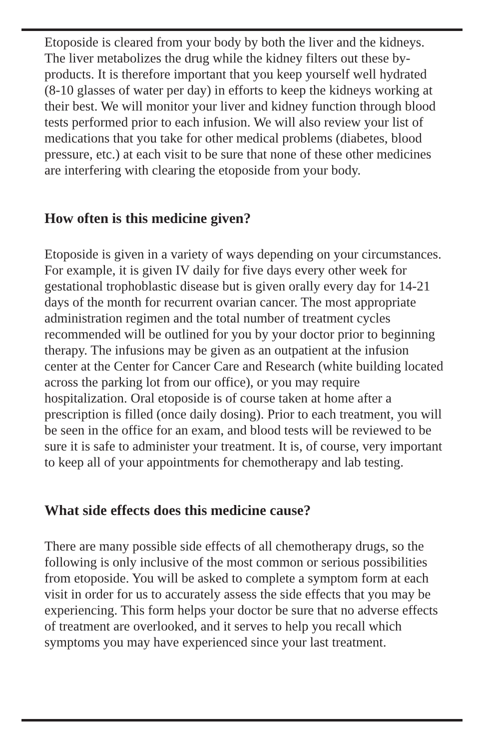Etoposide is cleared from your body by both the liver and the kidneys. The liver metabolizes the drug while the kidney filters out these by-products. It is therefore important that you keep yourself well hydrated (8-10 glasses of water per day) in efforts to keep the kidneys working at their best. We will monitor your liver and kidney function through blood tests performed prior to each infusion. We will also review your list of medications that you take for other medical problems (diabetes, blood pressure, etc.) at each visit to be sure that none of these other medicines are interfering with clearing the etoposide from your body.
How often is this medicine given?
Etoposide is given in a variety of ways depending on your circumstances. For example, it is given IV daily for five days every other week for gestational trophoblastic disease but is given orally every day for 14-21 days of the month for recurrent ovarian cancer. The most appropriate administration regimen and the total number of treatment cycles recommended will be outlined for you by your doctor prior to beginning therapy. The infusions may be given as an outpatient at the infusion center at the Center for Cancer Care and Research (white building located across the parking lot from our office), or you may require hospitalization. Oral etoposide is of course taken at home after a prescription is filled (once daily dosing). Prior to each treatment, you will be seen in the office for an exam, and blood tests will be reviewed to be sure it is safe to administer your treatment. It is, of course, very important to keep all of your appointments for chemotherapy and lab testing.
What side effects does this medicine cause?
There are many possible side effects of all chemotherapy drugs, so the following is only inclusive of the most common or serious possibilities from etoposide. You will be asked to complete a symptom form at each visit in order for us to accurately assess the side effects that you may be experiencing. This form helps your doctor be sure that no adverse effects of treatment are overlooked, and it serves to help you recall which symptoms you may have experienced since your last treatment.